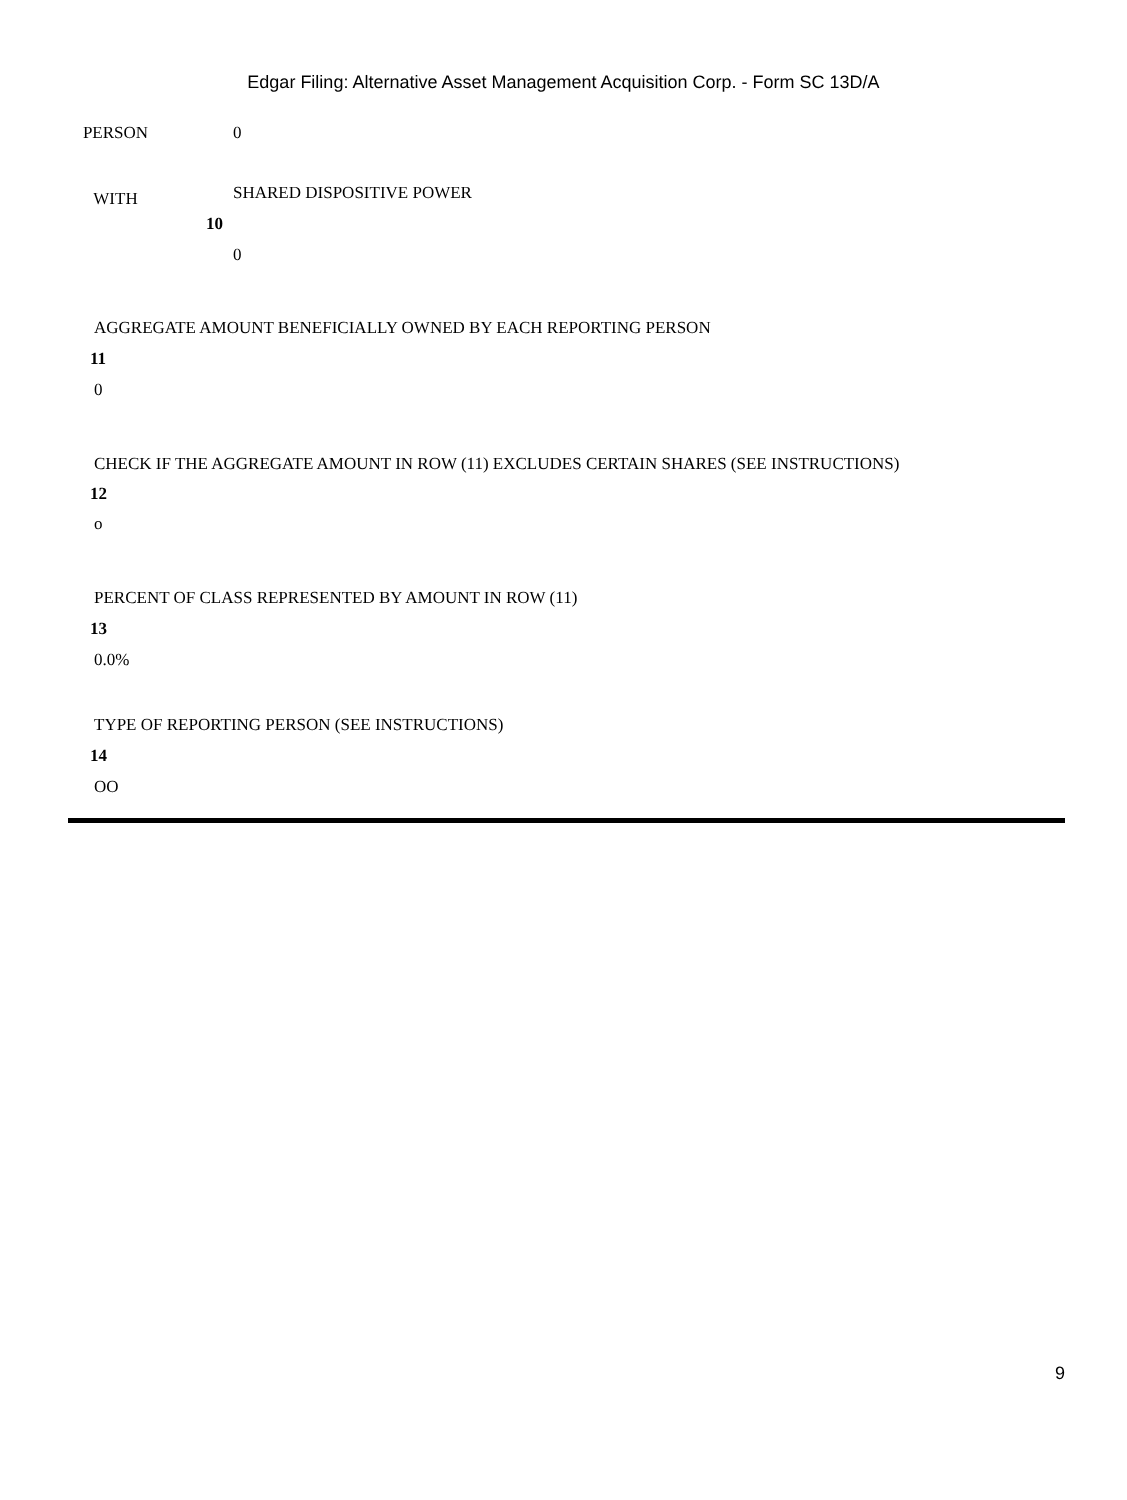Edgar Filing: Alternative Asset Management Acquisition Corp. - Form SC 13D/A
| PERSON | | 0 |
| WITH | 10 | SHARED DISPOSITIVE POWER 0 |
| 11 | AGGREGATE AMOUNT BENEFICIALLY OWNED BY EACH REPORTING PERSON 0 | |
| 12 | CHECK IF THE AGGREGATE AMOUNT IN ROW (11) EXCLUDES CERTAIN SHARES (SEE INSTRUCTIONS) o | |
| 13 | PERCENT OF CLASS REPRESENTED BY AMOUNT IN ROW (11) 0.0% | |
| 14 | TYPE OF REPORTING PERSON (SEE INSTRUCTIONS) OO | |
9